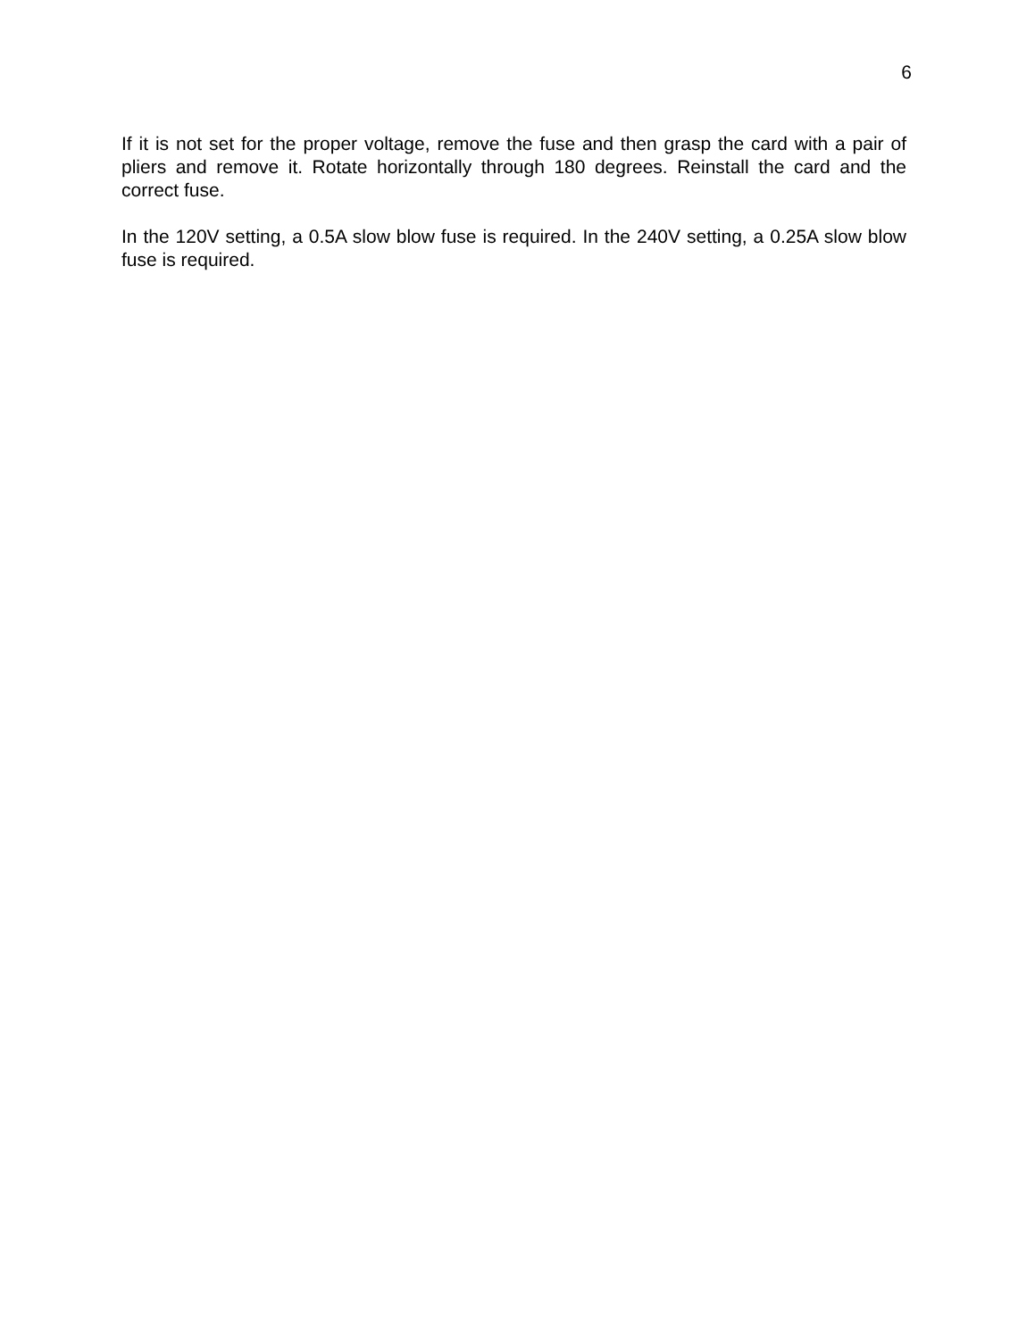6
If it is not set for the proper voltage, remove the fuse and then grasp the card with a pair of pliers and remove it. Rotate horizontally through 180 degrees. Reinstall the card and the correct fuse.
In the 120V setting, a 0.5A slow blow fuse is required. In the 240V setting, a 0.25A slow blow fuse is required.